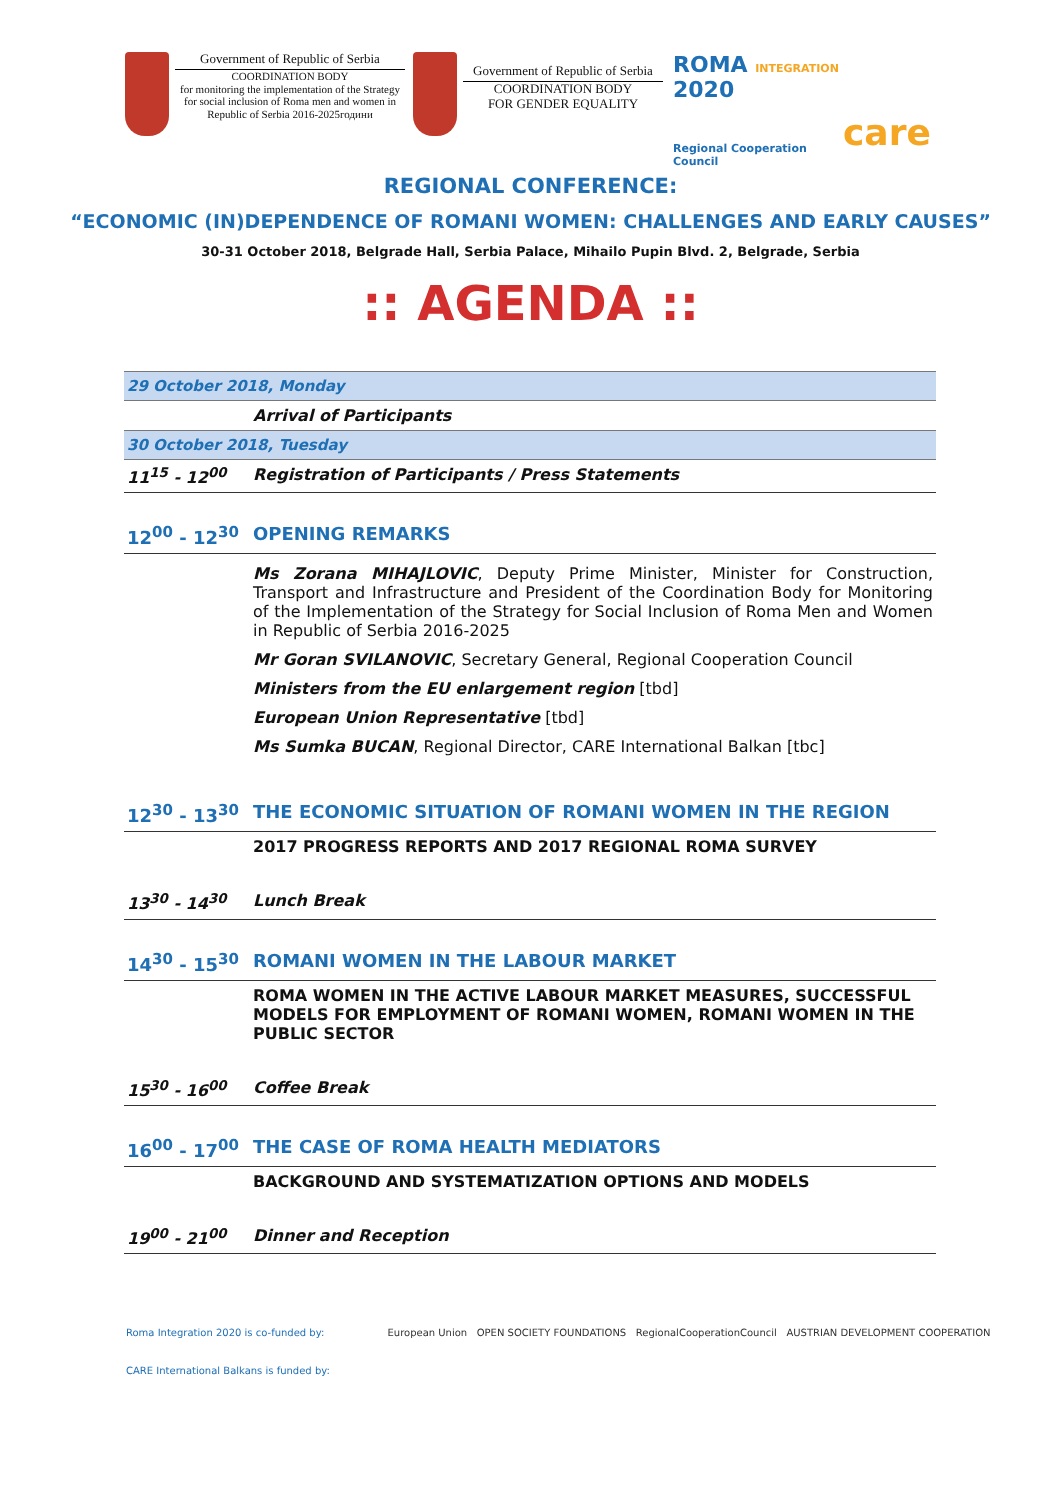Government of Republic of Serbia
COORDINATION BODY
for monitoring the implementation of the Strategy
for social inclusion of Roma men and women in
Republic of Serbia 2016-2025години
Government of Republic of Serbia
COORDINATION BODY
FOR GENDER EQUALITY
ROMA INTEGRATION 2020
Regional Cooperation Council
care
REGIONAL CONFERENCE:
“ECONOMIC (IN)DEPENDENCE OF ROMANI WOMEN: CHALLENGES AND EARLY CAUSES”
30-31 October 2018, Belgrade Hall, Serbia Palace, Mihailo Pupin Blvd. 2, Belgrade, Serbia
:: AGENDA ::
| 29 October 2018, Monday | |
| | Arrival of Participants |
| 30 October 2018, Tuesday | |
| 11<sup>15</sup> - 12<sup>00</sup> | Registration of Participants / Press Statements |
| 12<sup>00</sup> - 12<sup>30</sup> | OPENING REMARKS |
| | Ms Zorana MIHAJLOVIC , Deputy Prime Minister, Minister for Construction, Transport and Infrastructure and President of the Coordination Body for Monitoring of the Implementation of the Strategy for Social Inclusion of Roma Men and Women in Republic of Serbia 2016-2025 Mr Goran SVILANOVIC , Secretary General, Regional Cooperation Council Ministers from the EU enlargement region [tbd] European Union Representative [tbd] Ms Sumka BUCAN , Regional Director, CARE International Balkan [tbc] |
| 12<sup>30</sup> - 13<sup>30</sup> | THE ECONOMIC SITUATION OF ROMANI WOMEN IN THE REGION |
| | 2017 PROGRESS REPORTS AND 2017 REGIONAL ROMA SURVEY |
| 13<sup>30</sup> - 14<sup>30</sup> | Lunch Break |
| 14<sup>30</sup> - 15<sup>30</sup> | ROMANI WOMEN IN THE LABOUR MARKET |
| | ROMA WOMEN IN THE ACTIVE LABOUR MARKET MEASURES, SUCCESSFUL MODELS FOR EMPLOYMENT OF ROMANI WOMEN, ROMANI WOMEN IN THE PUBLIC SECTOR |
| 15<sup>30</sup> - 16<sup>00</sup> | Coffee Break |
| 16<sup>00</sup> - 17<sup>00</sup> | THE CASE OF ROMA HEALTH MEDIATORS |
| | BACKGROUND AND SYSTEMATIZATION OPTIONS AND MODELS |
| 19<sup>00</sup> - 21<sup>00</sup> | Dinner and Reception |
Roma Integration 2020 is co-funded by: European Union OPEN SOCIETY FOUNDATIONS RegionalCooperationCouncil AUSTRIAN DEVELOPMENT COOPERATION
CARE International Balkans is funded by: